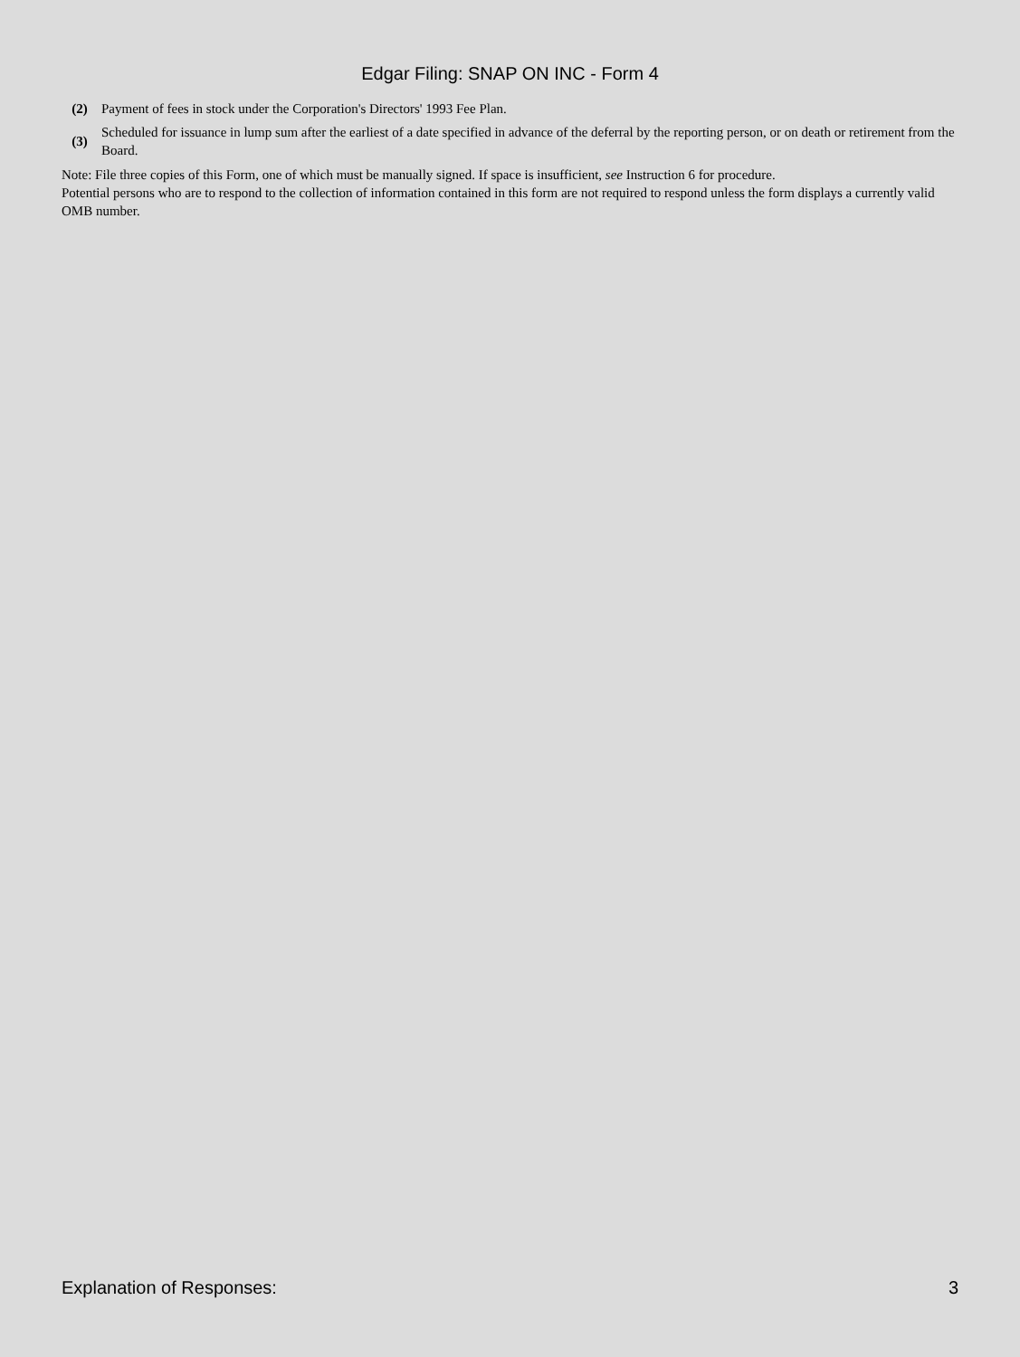Edgar Filing: SNAP ON INC - Form 4
| (2) | Payment of fees in stock under the Corporation's Directors' 1993 Fee Plan. |
| (3) | Scheduled for issuance in lump sum after the earliest of a date specified in advance of the deferral by the reporting person, or on death or retirement from the Board. |
Note: File three copies of this Form, one of which must be manually signed. If space is insufficient, see Instruction 6 for procedure.
Potential persons who are to respond to the collection of information contained in this form are not required to respond unless the form displays a currently valid OMB number.
Explanation of Responses: 3